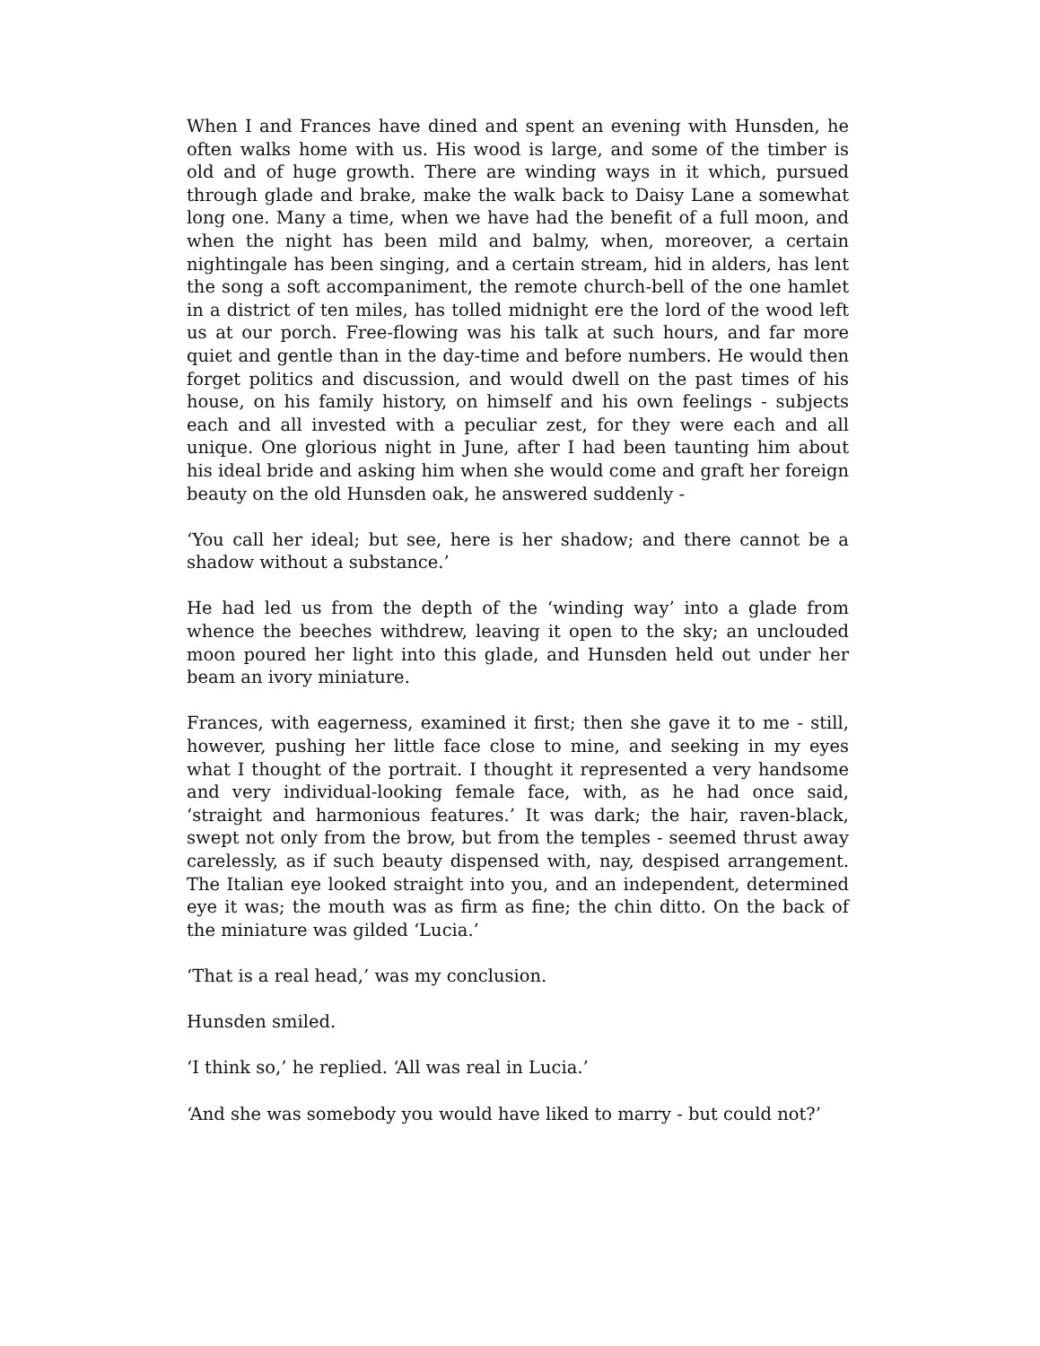When I and Frances have dined and spent an evening with Hunsden, he often walks home with us. His wood is large, and some of the timber is old and of huge growth. There are winding ways in it which, pursued through glade and brake, make the walk back to Daisy Lane a somewhat long one. Many a time, when we have had the benefit of a full moon, and when the night has been mild and balmy, when, moreover, a certain nightingale has been singing, and a certain stream, hid in alders, has lent the song a soft accompaniment, the remote church-bell of the one hamlet in a district of ten miles, has tolled midnight ere the lord of the wood left us at our porch. Free-flowing was his talk at such hours, and far more quiet and gentle than in the day-time and before numbers. He would then forget politics and discussion, and would dwell on the past times of his house, on his family history, on himself and his own feelings - subjects each and all invested with a peculiar zest, for they were each and all unique. One glorious night in June, after I had been taunting him about his ideal bride and asking him when she would come and graft her foreign beauty on the old Hunsden oak, he answered suddenly -
‘You call her ideal; but see, here is her shadow; and there cannot be a shadow without a substance.’
He had led us from the depth of the ‘winding way’ into a glade from whence the beeches withdrew, leaving it open to the sky; an unclouded moon poured her light into this glade, and Hunsden held out under her beam an ivory miniature.
Frances, with eagerness, examined it first; then she gave it to me - still, however, pushing her little face close to mine, and seeking in my eyes what I thought of the portrait. I thought it represented a very handsome and very individual-looking female face, with, as he had once said, ‘straight and harmonious features.’ It was dark; the hair, raven-black, swept not only from the brow, but from the temples - seemed thrust away carelessly, as if such beauty dispensed with, nay, despised arrangement. The Italian eye looked straight into you, and an independent, determined eye it was; the mouth was as firm as fine; the chin ditto. On the back of the miniature was gilded ‘Lucia.’
‘That is a real head,’ was my conclusion.
Hunsden smiled.
‘I think so,’ he replied. ‘All was real in Lucia.’
‘And she was somebody you would have liked to marry - but could not?’